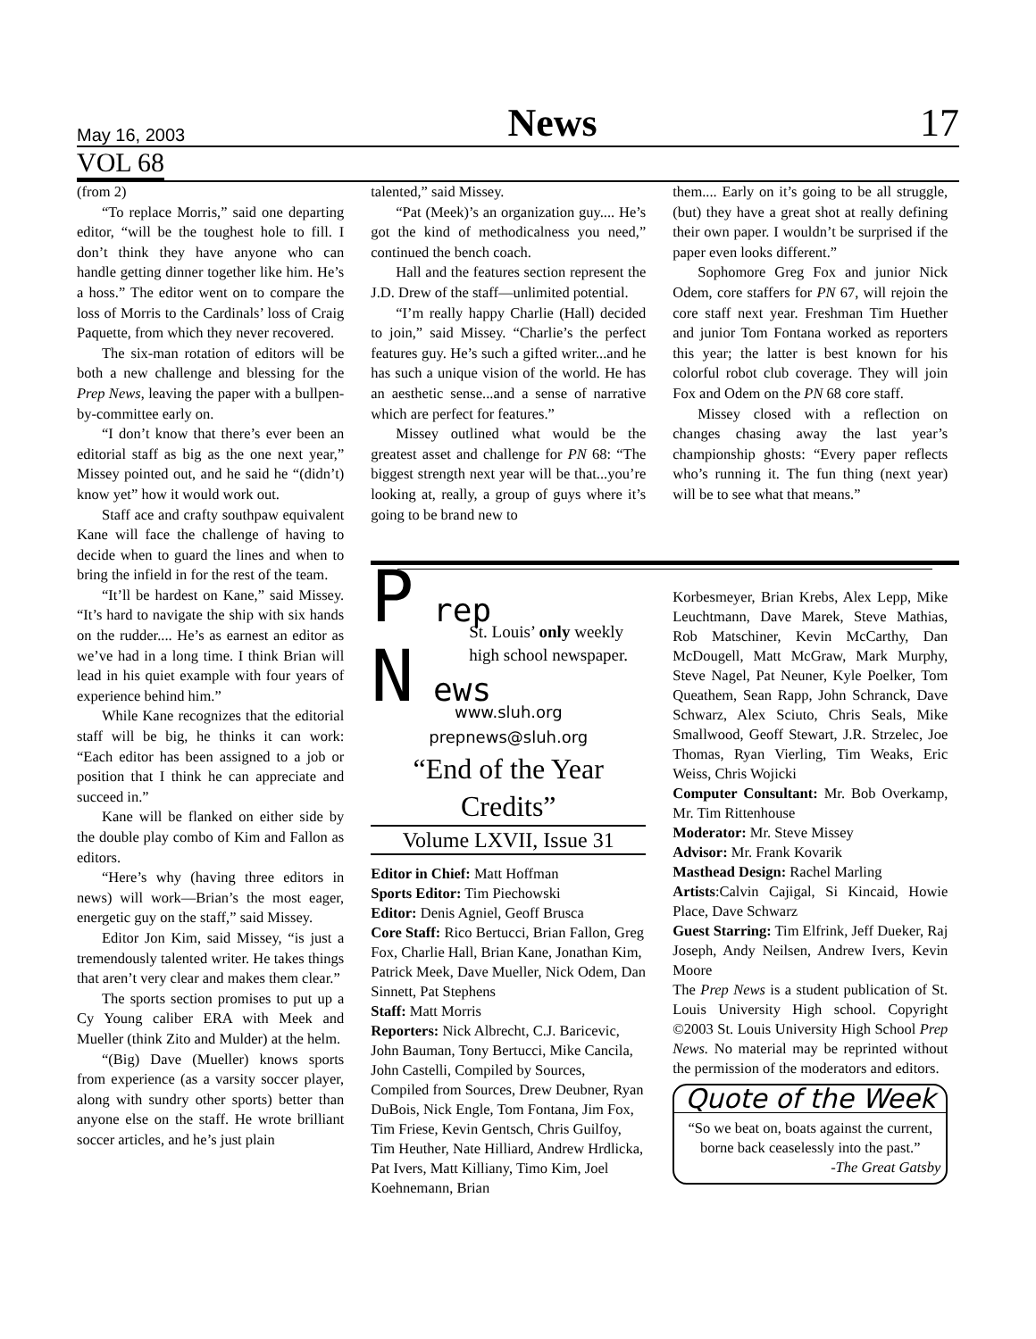May 16, 2003 News 17
VOL 68
(from 2)
“To replace Morris,” said one departing editor, “will be the toughest hole to fill. I don’t think they have anyone who can handle getting dinner together like him. He’s a hoss.” The editor went on to compare the loss of Morris to the Cardinals’ loss of Craig Paquette, from which they never recovered.
The six-man rotation of editors will be both a new challenge and blessing for the Prep News, leaving the paper with a bullpen-by-committee early on.
“I don’t know that there’s ever been an editorial staff as big as the one next year,” Missey pointed out, and he said he “(didn’t) know yet” how it would work out.
Staff ace and crafty southpaw equivalent Kane will face the challenge of having to decide when to guard the lines and when to bring the infield in for the rest of the team.
“It’ll be hardest on Kane,” said Missey. “It’s hard to navigate the ship with six hands on the rudder.... He’s as earnest an editor as we’ve had in a long time. I think Brian will lead in his quiet example with four years of experience behind him.”
While Kane recognizes that the editorial staff will be big, he thinks it can work: “Each editor has been assigned to a job or position that I think he can appreciate and succeed in.”
Kane will be flanked on either side by the double play combo of Kim and Fallon as editors.
“Here’s why (having three editors in news) will work—Brian’s the most eager, energetic guy on the staff,” said Missey.
Editor Jon Kim, said Missey, “is just a tremendously talented writer. He takes things that aren’t very clear and makes them clear.”
The sports section promises to put up a Cy Young caliber ERA with Meek and Mueller (think Zito and Mulder) at the helm.
“(Big) Dave (Mueller) knows sports from experience (as a varsity soccer player, along with sundry other sports) better than anyone else on the staff. He wrote brilliant soccer articles, and he’s just plain
talented,” said Missey.
“Pat (Meek)’s an organization guy.... He’s got the kind of methodicalness you need,” continued the bench coach.
Hall and the features section represent the J.D. Drew of the staff—unlimited potential.
“I’m really happy Charlie (Hall) decided to join,” said Missey. “Charlie’s the perfect features guy. He’s such a gifted writer...and he has such a unique vision of the world. He has an aesthetic sense...and a sense of narrative which are perfect for features.”
Missey outlined what would be the greatest asset and challenge for PN 68: “The biggest strength next year will be that...you’re looking at, really, a group of guys where it’s going to be brand new to
them.... Early on it’s going to be all struggle, (but) they have a great shot at really defining their own paper. I wouldn’t be surprised if the paper even looks different.”
Sophomore Greg Fox and junior Nick Odem, core staffers for PN 67, will rejoin the core staff next year. Freshman Tim Huether and junior Tom Fontana worked as reporters this year; the latter is best known for his colorful robot club coverage. They will join Fox and Odem on the PN 68 core staff.
Missey closed with a reflection on changes chasing away the last year’s championship ghosts: “Every paper reflects who’s running it. The fun thing (next year) will be to see what that means.”
P rep
St. Louis’ only weekly high school newspaper.
N ews
www.sluh.org
prepnews@sluh.org
“End of the Year Credits”
Volume LXVII, Issue 31
Editor in Chief: Matt Hoffman
Sports Editor: Tim Piechowski
Editor: Denis Agniel, Geoff Brusca
Core Staff: Rico Bertucci, Brian Fallon, Greg Fox, Charlie Hall, Brian Kane, Jonathan Kim, Patrick Meek, Dave Mueller, Nick Odem, Dan Sinnett, Pat Stephens
Staff: Matt Morris
Reporters: Nick Albrecht, C.J. Baricevic, John Bauman, Tony Bertucci, Mike Cancila, John Castelli, Compiled by Sources, Compiled from Sources, Drew Deubner, Ryan DuBois, Nick Engle, Tom Fontana, Jim Fox, Tim Friese, Kevin Gentsch, Chris Guilfoy, Tim Heuther, Nate Hilliard, Andrew Hrdlicka, Pat Ivers, Matt Killiany, Timo Kim, Joel Koehnemann, Brian
Korbesmeyer, Brian Krebs, Alex Lepp, Mike Leuchtmann, Dave Marek, Steve Mathias, Rob Matschiner, Kevin McCarthy, Dan McDougell, Matt McGraw, Mark Murphy, Steve Nagel, Pat Neuner, Kyle Poelker, Tom Queathem, Sean Rapp, John Schranck, Dave Schwarz, Alex Sciuto, Chris Seals, Mike Smallwood, Geoff Stewart, J.R. Strzelec, Joe Thomas, Ryan Vierling, Tim Weaks, Eric Weiss, Chris Wojicki
Computer Consultant: Mr. Bob Overkamp, Mr. Tim Rittenhouse
Moderator: Mr. Steve Missey
Advisor: Mr. Frank Kovarik
Masthead Design: Rachel Marling
Artists:Calvin Cajigal, Si Kincaid, Howie Place, Dave Schwarz
Guest Starring: Tim Elfrink, Jeff Dueker, Raj Joseph, Andy Neilsen, Andrew Ivers, Kevin Moore
The Prep News is a student publication of St. Louis University High school. Copyright ©2003 St. Louis University High School Prep News. No material may be reprinted without the permission of the moderators and editors.
Quote of the Week
“So we beat on, boats against the current, borne back ceaselessly into the past.”
-The Great Gatsby